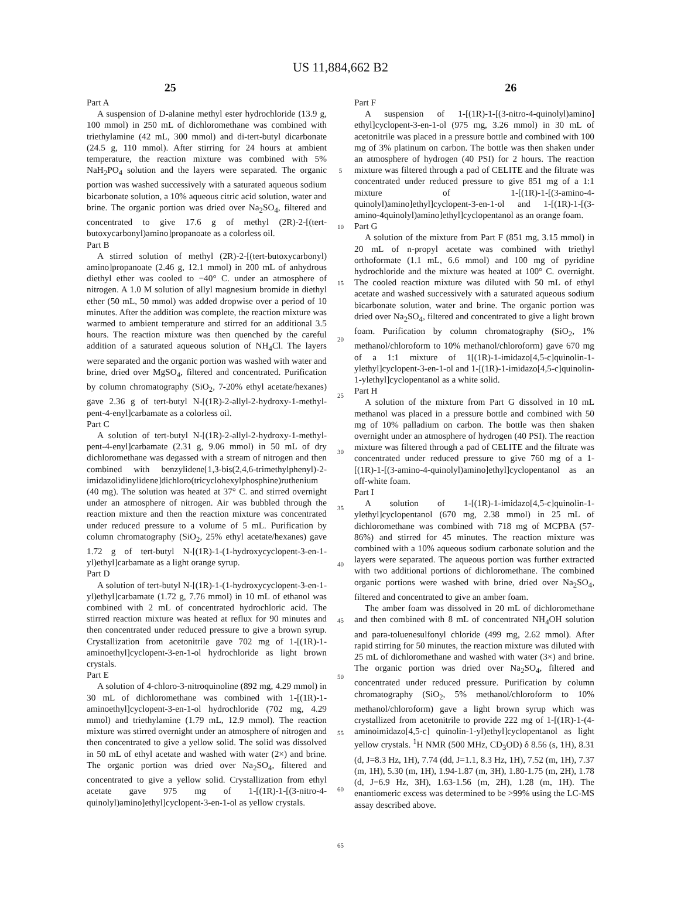US 11,884,662 B2
25 26
Part A
A suspension of D-alanine methyl ester hydrochloride (13.9 g, 100 mmol) in 250 mL of dichloromethane was combined with triethylamine (42 mL, 300 mmol) and di-tert-butyl dicarbonate (24.5 g, 110 mmol). After stirring for 24 hours at ambient temperature, the reaction mixture was combined with 5% NaH<sub>2</sub>PO<sub>4</sub> solution and the layers were separated. The organic portion was washed successively with a saturated aqueous sodium bicarbonate solution, a 10% aqueous citric acid solution, water and brine. The organic portion was dried over Na<sub>2</sub>SO<sub>4</sub>, filtered and concentrated to give 17.6 g of methyl (2R)-2-[(tert-butoxycarbonyl)amino]propanoate as a colorless oil.
Part B
A stirred solution of methyl (2R)-2-[(tert-butoxycarbonyl) amino]propanoate (2.46 g, 12.1 mmol) in 200 mL of anhydrous diethyl ether was cooled to −40° C. under an atmosphere of nitrogen. A 1.0 M solution of allyl magnesium bromide in diethyl ether (50 mL, 50 mmol) was added dropwise over a period of 10 minutes. After the addition was complete, the reaction mixture was warmed to ambient temperature and stirred for an additional 3.5 hours. The reaction mixture was then quenched by the careful addition of a saturated aqueous solution of NH<sub>4</sub>Cl. The layers were separated and the organic portion was washed with water and brine, dried over MgSO<sub>4</sub>, filtered and concentrated. Purification by column chromatography (SiO<sub>2</sub>, 7-20% ethyl acetate/hexanes) gave 2.36 g of tert-butyl N-[(1R)-2-allyl-2-hydroxy-1-methyl-pent-4-enyl]carbamate as a colorless oil.
Part C
A solution of tert-butyl N-[(1R)-2-allyl-2-hydroxy-1-methyl-pent-4-enyl]carbamate (2.31 g, 9.06 mmol) in 50 mL of dry dichloromethane was degassed with a stream of nitrogen and then combined with benzylidene[1,3-bis(2,4,6-trimethylphenyl)-2-imidazolidinylidene]dichloro(tricyclohexylphosphine)ruthenium (40 mg). The solution was heated at 37° C. and stirred overnight under an atmosphere of nitrogen. Air was bubbled through the reaction mixture and then the reaction mixture was concentrated under reduced pressure to a volume of 5 mL. Purification by column chromatography (SiO<sub>2</sub>, 25% ethyl acetate/hexanes) gave 1.72 g of tert-butyl N-[(1R)-1-(1-hydroxycyclopent-3-en-1-yl)ethyl]carbamate as a light orange syrup.
Part D
A solution of tert-butyl N-[(1R)-1-(1-hydroxycyclopent-3-en-1-yl)ethyl]carbamate (1.72 g, 7.76 mmol) in 10 mL of ethanol was combined with 2 mL of concentrated hydrochloric acid. The stirred reaction mixture was heated at reflux for 90 minutes and then concentrated under reduced pressure to give a brown syrup. Crystallization from acetonitrile gave 702 mg of 1-[(1R)-1-aminoethyl]cyclopent-3-en-1-ol hydrochloride as light brown crystals.
Part E
A solution of 4-chloro-3-nitroquinoline (892 mg, 4.29 mmol) in 30 mL of dichloromethane was combined with 1-[(1R)-1-aminoethyl]cyclopent-3-en-1-ol hydrochloride (702 mg, 4.29 mmol) and triethylamine (1.79 mL, 12.9 mmol). The reaction mixture was stirred overnight under an atmosphere of nitrogen and then concentrated to give a yellow solid. The solid was dissolved in 50 mL of ethyl acetate and washed with water (2×) and brine. The organic portion was dried over Na<sub>2</sub>SO<sub>4</sub>, filtered and concentrated to give a yellow solid. Crystallization from ethyl acetate gave 975 mg of 1-[(1R)-1-[(3-nitro-4-quinolyl)amino]ethyl]cyclopent-3-en-1-ol as yellow crystals.
5
10
15
20
25
30
35
40
45
50
55
60
65
Part F
A suspension of 1-[(1R)-1-[(3-nitro-4-quinolyl)amino] ethyl]cyclopent-3-en-1-ol (975 mg, 3.26 mmol) in 30 mL of acetonitrile was placed in a pressure bottle and combined with 100 mg of 3% platinum on carbon. The bottle was then shaken under an atmosphere of hydrogen (40 PSI) for 2 hours. The reaction mixture was filtered through a pad of CELITE and the filtrate was concentrated under reduced pressure to give 851 mg of a 1:1 mixture of 1-[(1R)-1-[(3-amino-4-quinolyl)amino]ethyl]cyclopent-3-en-1-ol and 1-[(1R)-1-[(3-amino-4quinolyl)amino]ethyl]cyclopentanol as an orange foam.
Part G
A solution of the mixture from Part F (851 mg, 3.15 mmol) in 20 mL of n-propyl acetate was combined with triethyl orthoformate (1.1 mL, 6.6 mmol) and 100 mg of pyridine hydrochloride and the mixture was heated at 100° C. overnight. The cooled reaction mixture was diluted with 50 mL of ethyl acetate and washed successively with a saturated aqueous sodium bicarbonate solution, water and brine. The organic portion was dried over Na<sub>2</sub>SO<sub>4</sub>, filtered and concentrated to give a light brown foam. Purification by column chromatography (SiO<sub>2</sub>, 1% methanol/chloroform to 10% methanol/chloroform) gave 670 mg of a 1:1 mixture of 1[(1R)-1-imidazo[4,5-c]quinolin-1-ylethyl]cyclopent-3-en-1-ol and 1-[(1R)-1-imidazo[4,5-c]quinolin-1-ylethyl]cyclopentanol as a white solid.
Part H
A solution of the mixture from Part G dissolved in 10 mL methanol was placed in a pressure bottle and combined with 50 mg of 10% palladium on carbon. The bottle was then shaken overnight under an atmosphere of hydrogen (40 PSI). The reaction mixture was filtered through a pad of CELITE and the filtrate was concentrated under reduced pressure to give 760 mg of a 1-[(1R)-1-[(3-amino-4-quinolyl)amino]ethyl]cyclopentanol as an off-white foam.
Part I
A solution of 1-[(1R)-1-imidazo[4,5-c]quinolin-1-ylethyl]cyclopentanol (670 mg, 2.38 mmol) in 25 mL of dichloromethane was combined with 718 mg of MCPBA (57-86%) and stirred for 45 minutes. The reaction mixture was combined with a 10% aqueous sodium carbonate solution and the layers were separated. The aqueous portion was further extracted with two additional portions of dichloromethane. The combined organic portions were washed with brine, dried over Na<sub>2</sub>SO<sub>4</sub>, filtered and concentrated to give an amber foam.
The amber foam was dissolved in 20 mL of dichloromethane and then combined with 8 mL of concentrated NH<sub>4</sub>OH solution and para-toluenesulfonyl chloride (499 mg, 2.62 mmol). After rapid stirring for 50 minutes, the reaction mixture was diluted with 25 mL of dichloromethane and washed with water (3×) and brine. The organic portion was dried over Na<sub>2</sub>SO<sub>4</sub>, filtered and concentrated under reduced pressure. Purification by column chromatography (SiO<sub>2</sub>, 5% methanol/chloroform to 10% methanol/chloroform) gave a light brown syrup which was crystallized from acetonitrile to provide 222 mg of 1-[(1R)-1-(4-aminoimidazo[4,5-c] quinolin-1-yl)ethyl]cyclopentanol as light yellow crystals. <sup>1</sup>H NMR (500 MHz, CD<sub>3</sub>OD) δ 8.56 (s, 1H), 8.31 (d, J=8.3 Hz, 1H), 7.74 (dd, J=1.1, 8.3 Hz, 1H), 7.52 (m, 1H), 7.37 (m, 1H), 5.30 (m, 1H), 1.94-1.87 (m, 3H), 1.80-1.75 (m, 2H), 1.78 (d, J=6.9 Hz, 3H), 1.63-1.56 (m, 2H), 1.28 (m, 1H). The enantiomeric excess was determined to be >99% using the LC-MS assay described above.